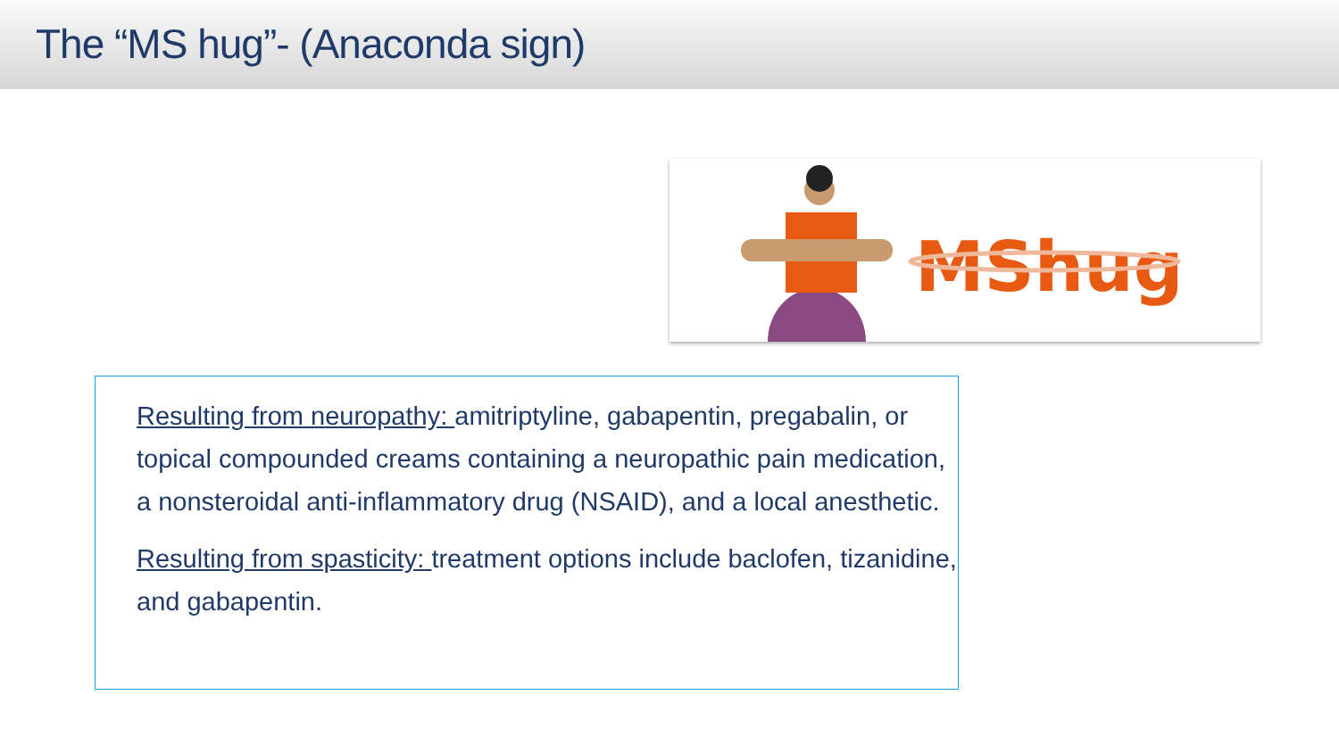The “MS hug”- (Anaconda sign)
MShug
Resulting from neuropathy: amitriptyline, gabapentin, pregabalin, or topical compounded creams containing a neuropathic pain medication, a nonsteroidal anti-inflammatory drug (NSAID), and a local anesthetic.
Resulting from spasticity: treatment options include baclofen, tizanidine, and gabapentin.